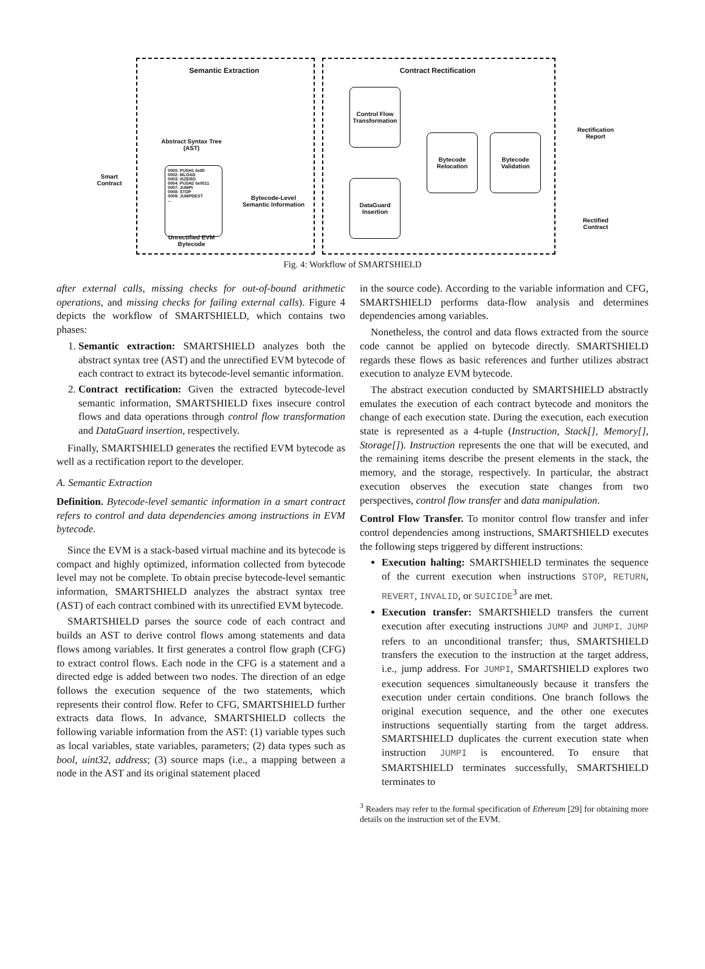Semantic Extraction Contract Rectification
Smart Contract
Abstract Syntax Tree (AST)
0000: PUSH1 0x80
0002: MLOAD
0003: ISZERO
0004: PUSH2 0x0011
0007: JUMPI
0008: STOP
0009: JUMPDEST
...
Unrectified EVM Bytecode
Bytecode-Level Semantic Information
Control Flow Transformation
DataGuard Insertion
Bytecode Relocation
Bytecode Validation
Rectification Report
Rectified Contract
Fig. 4: Workflow of SMARTSHIELD
after external calls, missing checks for out-of-bound arithmetic operations, and missing checks for failing external calls). Figure 4 depicts the workflow of SMARTSHIELD, which contains two phases:
1. Semantic extraction: SMARTSHIELD analyzes both the abstract syntax tree (AST) and the unrectified EVM bytecode of each contract to extract its bytecode-level semantic information.
2. Contract rectification: Given the extracted bytecode-level semantic information, SMARTSHIELD fixes insecure control flows and data operations through control flow transformation and DataGuard insertion, respectively.
Finally, SMARTSHIELD generates the rectified EVM bytecode as well as a rectification report to the developer.
A. Semantic Extraction
Definition. Bytecode-level semantic information in a smart contract refers to control and data dependencies among instructions in EVM bytecode.
Since the EVM is a stack-based virtual machine and its bytecode is compact and highly optimized, information collected from bytecode level may not be complete. To obtain precise bytecode-level semantic information, SMARTSHIELD analyzes the abstract syntax tree (AST) of each contract combined with its unrectified EVM bytecode.
SMARTSHIELD parses the source code of each contract and builds an AST to derive control flows among statements and data flows among variables. It first generates a control flow graph (CFG) to extract control flows. Each node in the CFG is a statement and a directed edge is added between two nodes. The direction of an edge follows the execution sequence of the two statements, which represents their control flow. Refer to CFG, SMARTSHIELD further extracts data flows. In advance, SMARTSHIELD collects the following variable information from the AST: (1) variable types such as local variables, state variables, parameters; (2) data types such as bool, uint32, address; (3) source maps (i.e., a mapping between a node in the AST and its original statement placed
in the source code). According to the variable information and CFG, SMARTSHIELD performs data-flow analysis and determines dependencies among variables.
Nonetheless, the control and data flows extracted from the source code cannot be applied on bytecode directly. SMARTSHIELD regards these flows as basic references and further utilizes abstract execution to analyze EVM bytecode.
The abstract execution conducted by SMARTSHIELD abstractly emulates the execution of each contract bytecode and monitors the change of each execution state. During the execution, each execution state is represented as a 4-tuple (Instruction, Stack[], Memory[], Storage[]). Instruction represents the one that will be executed, and the remaining items describe the present elements in the stack, the memory, and the storage, respectively. In particular, the abstract execution observes the execution state changes from two perspectives, control flow transfer and data manipulation.
Control Flow Transfer. To monitor control flow transfer and infer control dependencies among instructions, SMARTSHIELD executes the following steps triggered by different instructions:
Execution halting: SMARTSHIELD terminates the sequence of the current execution when instructions STOP, RETURN, REVERT, INVALID, or SUICIDE<sup>3</sup> are met.
Execution transfer: SMARTSHIELD transfers the current execution after executing instructions JUMP and JUMPI. JUMP refers to an unconditional transfer; thus, SMARTSHIELD transfers the execution to the instruction at the target address, i.e., jump address. For JUMPI, SMARTSHIELD explores two execution sequences simultaneously because it transfers the execution under certain conditions. One branch follows the original execution sequence, and the other one executes instructions sequentially starting from the target address. SMARTSHIELD duplicates the current execution state when instruction JUMPI is encountered. To ensure that SMARTSHIELD terminates successfully, SMARTSHIELD terminates to
<sup>3</sup> Readers may refer to the formal specification of Ethereum [29] for obtaining more details on the instruction set of the EVM.